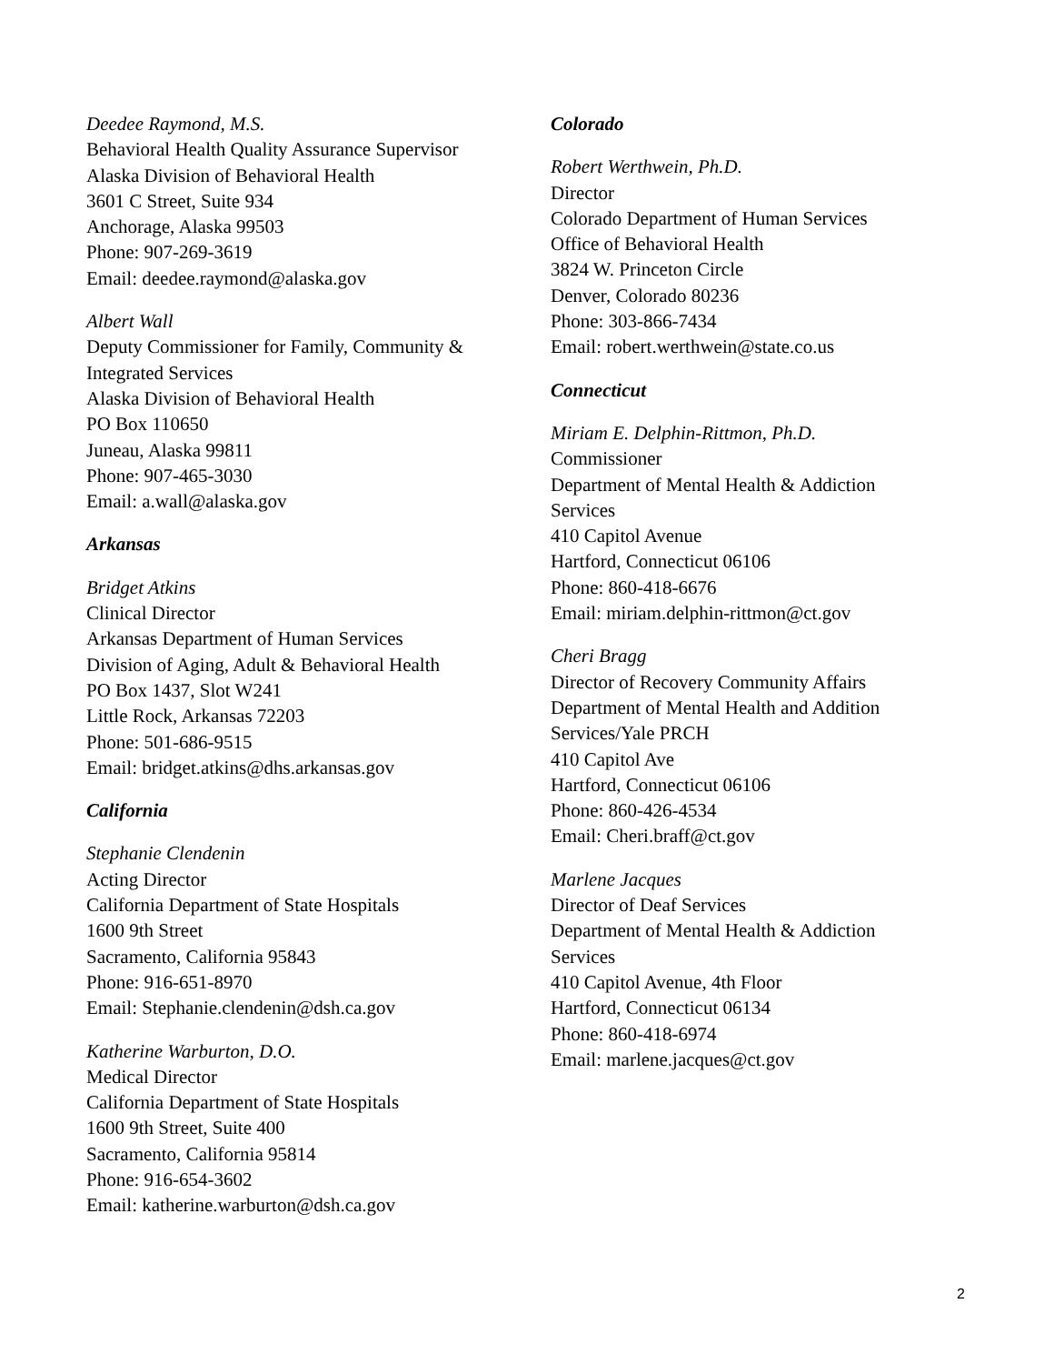Deedee Raymond, M.S.
Behavioral Health Quality Assurance Supervisor
Alaska Division of Behavioral Health
3601 C Street, Suite 934
Anchorage, Alaska 99503
Phone: 907-269-3619
Email: deedee.raymond@alaska.gov
Albert Wall
Deputy Commissioner for Family, Community &
Integrated Services
Alaska Division of Behavioral Health
PO Box 110650
Juneau, Alaska 99811
Phone: 907-465-3030
Email: a.wall@alaska.gov
Arkansas
Bridget Atkins
Clinical Director
Arkansas Department of Human Services
Division of Aging, Adult & Behavioral Health
PO Box 1437, Slot W241
Little Rock, Arkansas 72203
Phone: 501-686-9515
Email: bridget.atkins@dhs.arkansas.gov
California
Stephanie Clendenin
Acting Director
California Department of State Hospitals
1600 9th Street
Sacramento, California 95843
Phone: 916-651-8970
Email: Stephanie.clendenin@dsh.ca.gov
Katherine Warburton, D.O.
Medical Director
California Department of State Hospitals
1600 9th Street, Suite 400
Sacramento, California 95814
Phone: 916-654-3602
Email: katherine.warburton@dsh.ca.gov
Colorado
Robert Werthwein, Ph.D.
Director
Colorado Department of Human Services
Office of Behavioral Health
3824 W. Princeton Circle
Denver, Colorado 80236
Phone: 303-866-7434
Email: robert.werthwein@state.co.us
Connecticut
Miriam E. Delphin-Rittmon, Ph.D.
Commissioner
Department of Mental Health & Addiction
Services
410 Capitol Avenue
Hartford, Connecticut 06106
Phone: 860-418-6676
Email: miriam.delphin-rittmon@ct.gov
Cheri Bragg
Director of Recovery Community Affairs
Department of Mental Health and Addition
Services/Yale PRCH
410 Capitol Ave
Hartford, Connecticut 06106
Phone: 860-426-4534
Email: Cheri.braff@ct.gov
Marlene Jacques
Director of Deaf Services
Department of Mental Health & Addiction
Services
410 Capitol Avenue, 4th Floor
Hartford, Connecticut 06134
Phone: 860-418-6974
Email: marlene.jacques@ct.gov
2